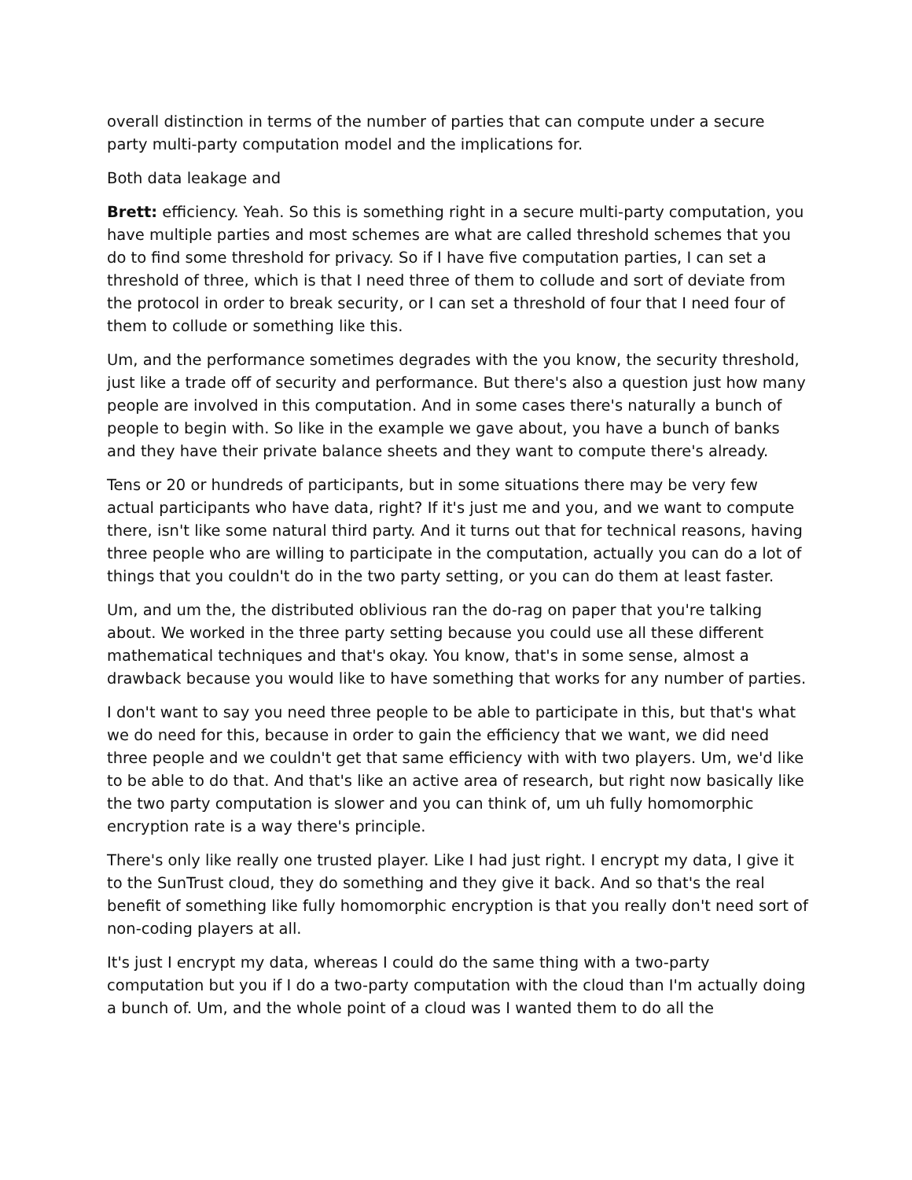overall distinction in terms of the number of parties that can compute under a secure party multi-party computation model and the implications for.
Both data leakage and
Brett: efficiency. Yeah. So this is something right in a secure multi-party computation, you have multiple parties and most schemes are what are called threshold schemes that you do to find some threshold for privacy. So if I have five computation parties, I can set a threshold of three, which is that I need three of them to collude and sort of deviate from the protocol in order to break security, or I can set a threshold of four that I need four of them to collude or something like this.
Um, and the performance sometimes degrades with the you know, the security threshold, just like a trade off of security and performance. But there's also a question just how many people are involved in this computation. And in some cases there's naturally a bunch of people to begin with. So like in the example we gave about, you have a bunch of banks and they have their private balance sheets and they want to compute there's already.
Tens or 20 or hundreds of participants, but in some situations there may be very few actual participants who have data, right? If it's just me and you, and we want to compute there, isn't like some natural third party. And it turns out that for technical reasons, having three people who are willing to participate in the computation, actually you can do a lot of things that you couldn't do in the two party setting, or you can do them at least faster.
Um, and um the, the distributed oblivious ran the do-rag on paper that you're talking about. We worked in the three party setting because you could use all these different mathematical techniques and that's okay. You know, that's in some sense, almost a drawback because you would like to have something that works for any number of parties.
I don't want to say you need three people to be able to participate in this, but that's what we do need for this, because in order to gain the efficiency that we want, we did need three people and we couldn't get that same efficiency with with two players. Um, we'd like to be able to do that. And that's like an active area of research, but right now basically like the two party computation is slower and you can think of, um uh fully homomorphic encryption rate is a way there's principle.
There's only like really one trusted player. Like I had just right. I encrypt my data, I give it to the SunTrust cloud, they do something and they give it back. And so that's the real benefit of something like fully homomorphic encryption is that you really don't need sort of non-coding players at all.
It's just I encrypt my data, whereas I could do the same thing with a two-party computation but you if I do a two-party computation with the cloud than I'm actually doing a bunch of. Um, and the whole point of a cloud was I wanted them to do all the